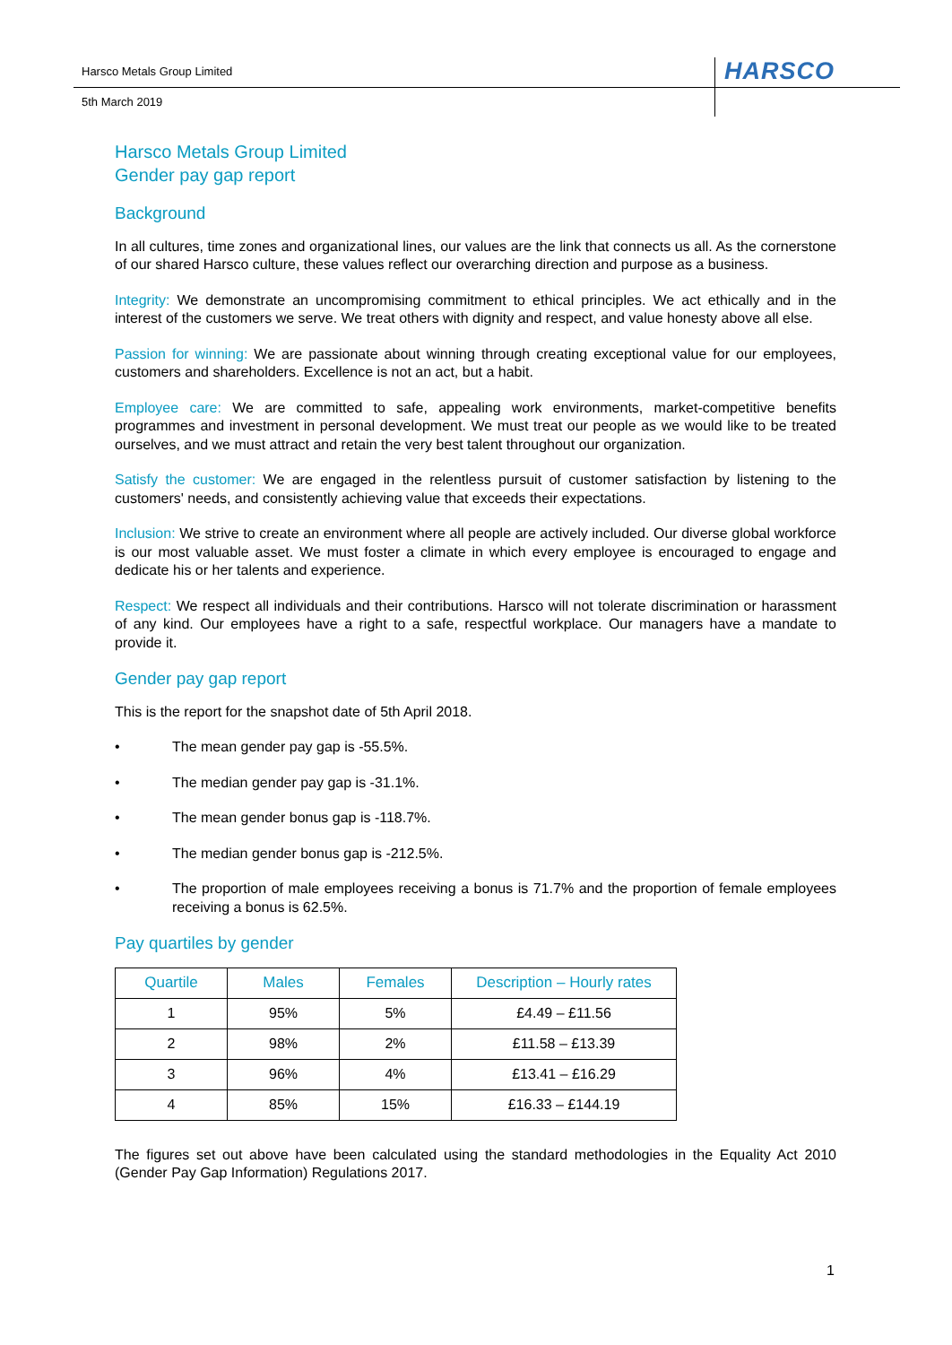Harsco Metals Group Limited HARSCO
5th March 2019
Harsco Metals Group Limited
Gender pay gap report
Background
In all cultures, time zones and organizational lines, our values are the link that connects us all. As the cornerstone of our shared Harsco culture, these values reflect our overarching direction and purpose as a business.
Integrity: We demonstrate an uncompromising commitment to ethical principles. We act ethically and in the interest of the customers we serve. We treat others with dignity and respect, and value honesty above all else.
Passion for winning: We are passionate about winning through creating exceptional value for our employees, customers and shareholders. Excellence is not an act, but a habit.
Employee care: We are committed to safe, appealing work environments, market-competitive benefits programmes and investment in personal development. We must treat our people as we would like to be treated ourselves, and we must attract and retain the very best talent throughout our organization.
Satisfy the customer: We are engaged in the relentless pursuit of customer satisfaction by listening to the customers' needs, and consistently achieving value that exceeds their expectations.
Inclusion: We strive to create an environment where all people are actively included. Our diverse global workforce is our most valuable asset. We must foster a climate in which every employee is encouraged to engage and dedicate his or her talents and experience.
Respect: We respect all individuals and their contributions. Harsco will not tolerate discrimination or harassment of any kind. Our employees have a right to a safe, respectful workplace. Our managers have a mandate to provide it.
Gender pay gap report
This is the report for the snapshot date of 5th April 2018.
• The mean gender pay gap is -55.5%.
• The median gender pay gap is -31.1%.
• The mean gender bonus gap is -118.7%.
• The median gender bonus gap is -212.5%.
• The proportion of male employees receiving a bonus is 71.7% and the proportion of female employees receiving a bonus is 62.5%.
Pay quartiles by gender
| Quartile | Males | Females | Description – Hourly rates |
| --- | --- | --- | --- |
| 1 | 95% | 5% | £4.49 – £11.56 |
| 2 | 98% | 2% | £11.58 – £13.39 |
| 3 | 96% | 4% | £13.41 – £16.29 |
| 4 | 85% | 15% | £16.33 – £144.19 |
The figures set out above have been calculated using the standard methodologies in the Equality Act 2010 (Gender Pay Gap Information) Regulations 2017.
1